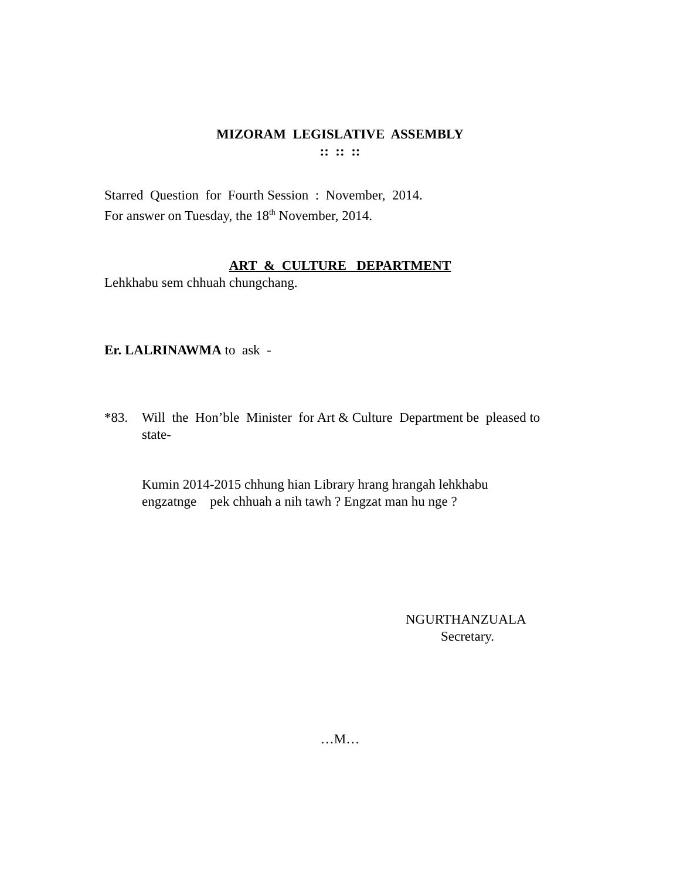MIZORAM LEGISLATIVE ASSEMBLY
:: :: ::
Starred Question for Fourth Session : November, 2014.
For answer on Tuesday, the 18<sup>th</sup> November, 2014.
ART & CULTURE DEPARTMENT
Lehkhabu sem chhuah chungchang.
Er. LALRINAWMA to ask -
*83. Will the Hon’ble Minister for Art & Culture Department be pleased to state-
Kumin 2014-2015 chhung hian Library hrang hrangah lehkhabu
engzatnge pek chhuah a nih tawh ? Engzat man hu nge ?
NGURTHANZUALA
Secretary.
…M…